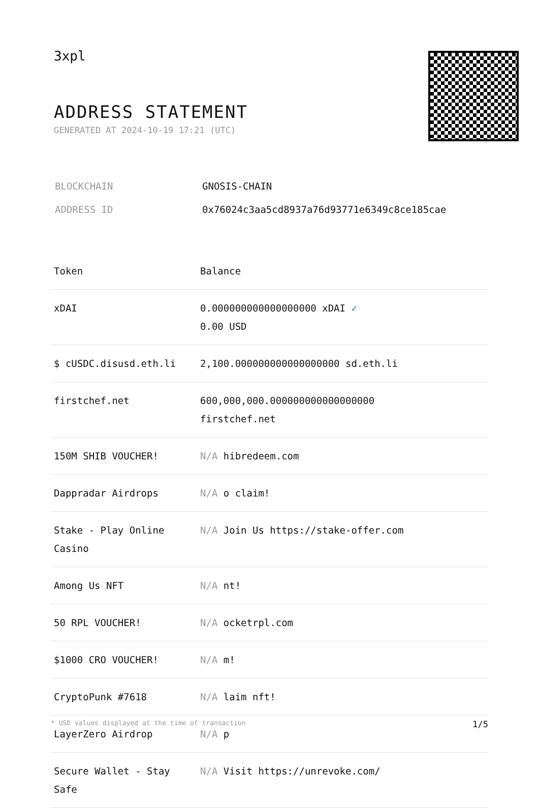3xpl
ADDRESS STATEMENT
GENERATED AT 2024-10-19 17:21 (UTC)
| BLOCKCHAIN | GNOSIS-CHAIN |
| ADDRESS ID | 0x76024c3aa5cd8937a76d93771e6349c8ce185cae |
| Token | Balance |
| --- | --- |
| xDAI | 0.000000000000000000 xDAI ✓ 0.00 USD |
| $ cUSDC.disusd.eth.li | 2,100.000000000000000000 sd.eth.li |
| firstchef.net | 600,000,000.000000000000000000 firstchef.net |
| 150M SHIB VOUCHER! | N/A hibredeem.com |
| Dappradar Airdrops | N/A o claim! |
| Stake - Play Online Casino | N/A Join Us https://stake-offer.com |
| Among Us NFT | N/A nt! |
| 50 RPL VOUCHER! | N/A ocketrpl.com |
| $1000 CRO VOUCHER! | N/A m! |
| CryptoPunk #7618 | N/A laim nft! |
| LayerZero Airdrop | N/A p |
| Secure Wallet - Stay Safe | N/A Visit https://unrevoke.com/ |
* USD values displayed at the time of transaction 1/5